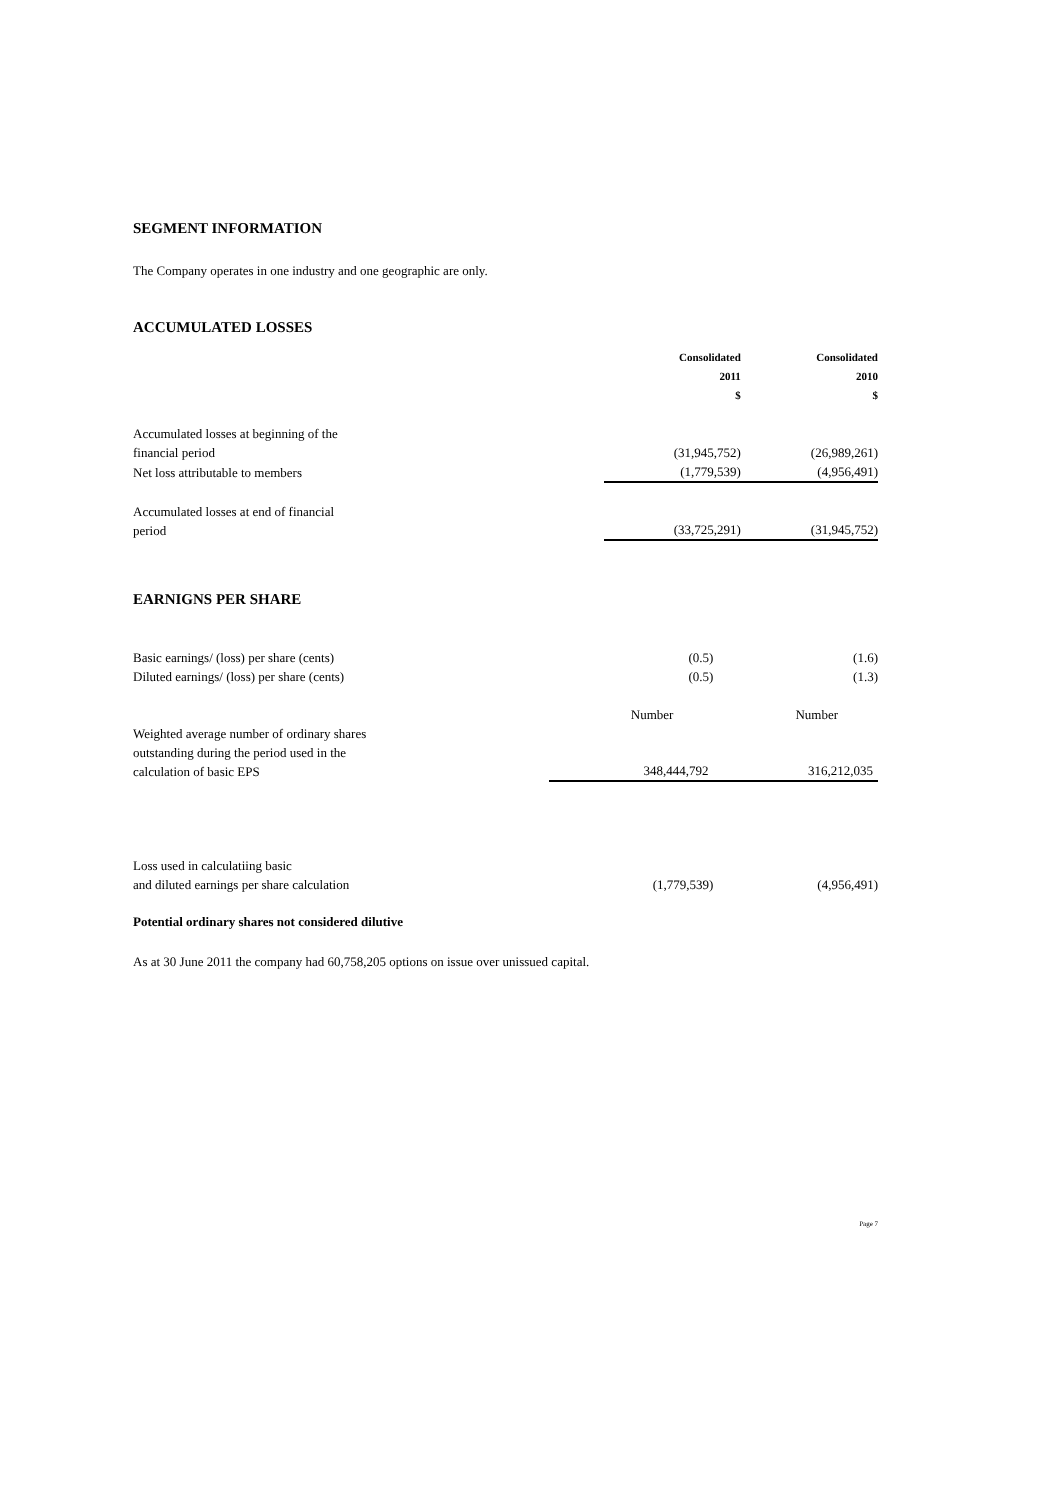SEGMENT INFORMATION
The Company operates in one industry and one geographic are only.
ACCUMULATED LOSSES
| | Consolidated 2011 $ | Consolidated 2010 $ |
| Accumulated losses at beginning of the financial period | (31,945,752) | (26,989,261) |
| Net loss attributable to members | (1,779,539) | (4,956,491) |
| Accumulated losses at end of financial period | (33,725,291) | (31,945,752) |
EARNIGNS PER SHARE
| Basic earnings/ (loss) per share (cents) | (0.5) | (1.6) |
| Diluted earnings/ (loss) per share (cents) | (0.5) | (1.3) |
| | Number | Number |
| Weighted average number of ordinary shares outstanding during the period used in the calculation of basic EPS | 348,444,792 | 316,212,035 |
| Loss used in calculatiing basic and diluted earnings per share calculation | (1,779,539) | (4,956,491) |
Potential ordinary shares not considered dilutive
As at 30 June 2011 the company had 60,758,205 options on issue over unissued capital.
Page 7